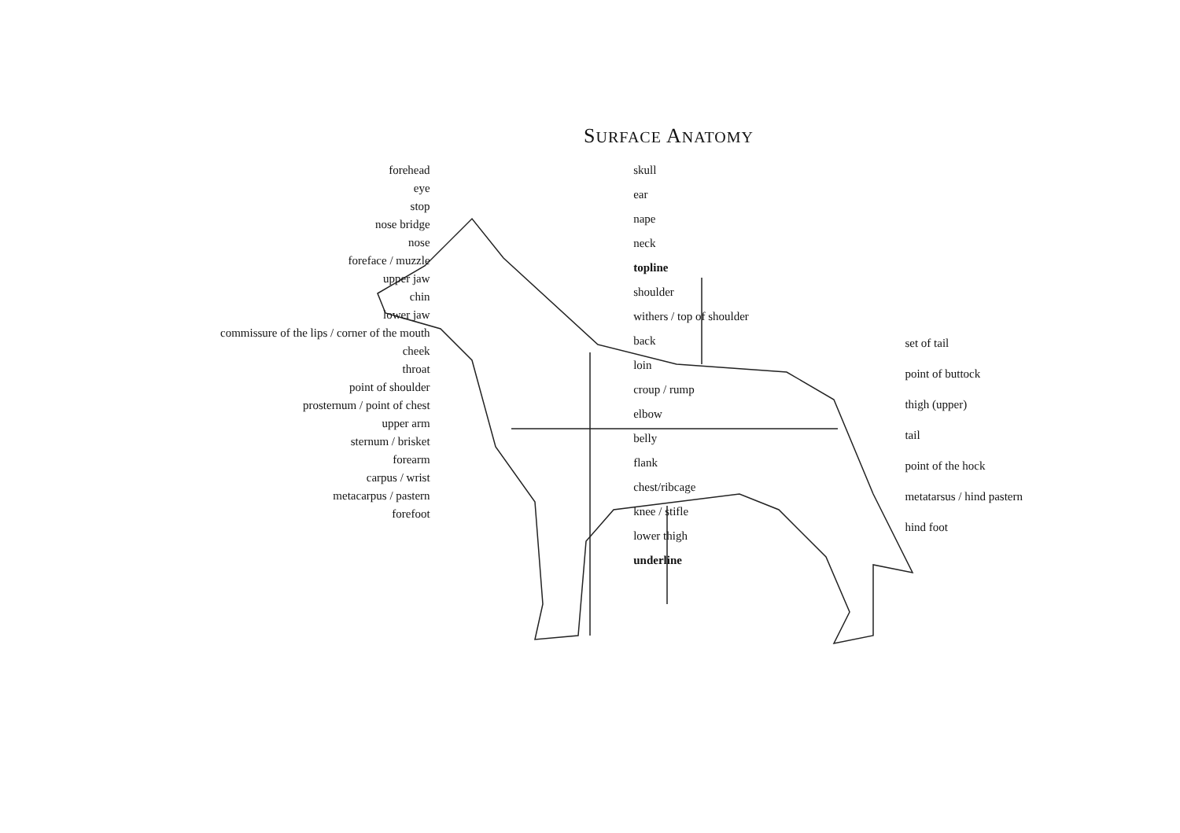SURFACE ANATOMY
forehead
eye
stop
nose bridge
nose
foreface / muzzle
upper jaw
chin
lower jaw
commissure of the lips / corner of the mouth
cheek
throat
point of shoulder
prosternum / point of chest
upper arm
sternum / brisket
forearm
carpus / wrist
metacarpus / pastern
forefoot
skull
ear
nape
neck
topline
shoulder
withers / top of shoulder
back
loin
croup / rump
elbow
belly
flank
chest/ribcage
knee / stifle
lower thigh
underline
set of tail
point of buttock
thigh (upper)
tail
point of the hock
metatarsus / hind pastern
hind foot